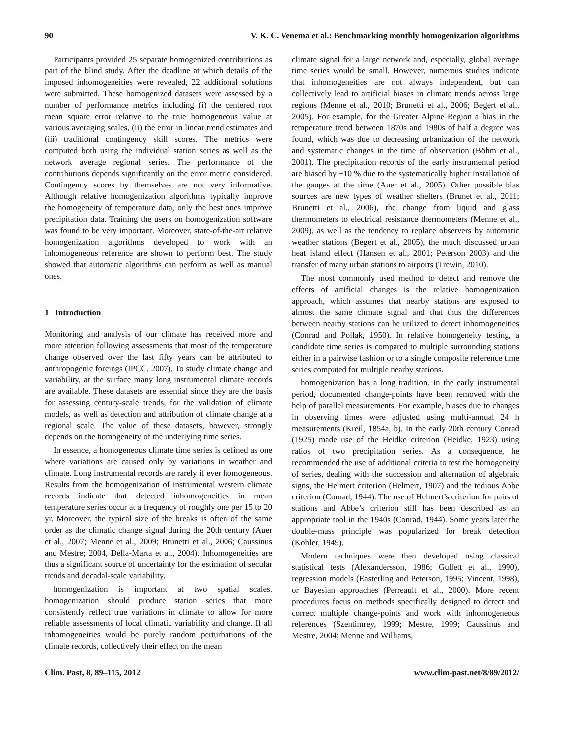90 V. K. C. Venema et al.: Benchmarking monthly homogenization algorithms
Participants provided 25 separate homogenized contributions as part of the blind study. After the deadline at which details of the imposed inhomogeneities were revealed, 22 additional solutions were submitted. These homogenized datasets were assessed by a number of performance metrics including (i) the centered root mean square error relative to the true homogeneous value at various averaging scales, (ii) the error in linear trend estimates and (iii) traditional contingency skill scores. The metrics were computed both using the individual station series as well as the network average regional series. The performance of the contributions depends significantly on the error metric considered. Contingency scores by themselves are not very informative. Although relative homogenization algorithms typically improve the homogeneity of temperature data, only the best ones improve precipitation data. Training the users on homogenization software was found to be very important. Moreover, state-of-the-art relative homogenization algorithms developed to work with an inhomogeneous reference are shown to perform best. The study showed that automatic algorithms can perform as well as manual ones.
1 Introduction
Monitoring and analysis of our climate has received more and more attention following assessments that most of the temperature change observed over the last fifty years can be attributed to anthropogenic forcings (IPCC, 2007). To study climate change and variability, at the surface many long instrumental climate records are available. These datasets are essential since they are the basis for assessing century-scale trends, for the validation of climate models, as well as detection and attribution of climate change at a regional scale. The value of these datasets, however, strongly depends on the homogeneity of the underlying time series.
In essence, a homogeneous climate time series is defined as one where variations are caused only by variations in weather and climate. Long instrumental records are rarely if ever homogeneous. Results from the homogenization of instrumental western climate records indicate that detected inhomogeneities in mean temperature series occur at a frequency of roughly one per 15 to 20 yr. Moreover, the typical size of the breaks is often of the same order as the climatic change signal during the 20th century (Auer et al., 2007; Menne et al., 2009; Brunetti et al., 2006; Caussinus and Mestre; 2004, Della-Marta et al., 2004). Inhomogeneities are thus a significant source of uncertainty for the estimation of secular trends and decadal-scale variability.
homogenization is important at two spatial scales. homogenization should produce station series that more consistently reflect true variations in climate to allow for more reliable assessments of local climatic variability and change. If all inhomogeneities would be purely random perturbations of the climate records, collectively their effect on the mean
climate signal for a large network and, especially, global average time series would be small. However, numerous studies indicate that inhomogeneities are not always independent, but can collectively lead to artificial biases in climate trends across large regions (Menne et al., 2010; Brunetti et al., 2006; Begert et al., 2005). For example, for the Greater Alpine Region a bias in the temperature trend between 1870s and 1980s of half a degree was found, which was due to decreasing urbanization of the network and systematic changes in the time of observation (Böhm et al., 2001). The precipitation records of the early instrumental period are biased by −10 % due to the systematically higher installation of the gauges at the time (Auer et al., 2005). Other possible bias sources are new types of weather shelters (Brunet et al., 2011; Brunetti et al., 2006), the change from liquid and glass thermometers to electrical resistance thermometers (Menne et al., 2009), as well as the tendency to replace observers by automatic weather stations (Begert et al., 2005), the much discussed urban heat island effect (Hansen et al., 2001; Peterson 2003) and the transfer of many urban stations to airports (Trewin, 2010).
The most commonly used method to detect and remove the effects of artificial changes is the relative homogenization approach, which assumes that nearby stations are exposed to almost the same climate signal and that thus the differences between nearby stations can be utilized to detect inhomogeneities (Conrad and Pollak, 1950). In relative homogeneity testing, a candidate time series is compared to multiple surrounding stations either in a pairwise fashion or to a single composite reference time series computed for multiple nearby stations.
homogenization has a long tradition. In the early instrumental period, documented change-points have been removed with the help of parallel measurements. For example, biases due to changes in observing times were adjusted using multi-annual 24 h measurements (Kreil, 1854a, b). In the early 20th century Conrad (1925) made use of the Heidke criterion (Heidke, 1923) using ratios of two precipitation series. As a consequence, he recommended the use of additional criteria to test the homogeneity of series, dealing with the succession and alternation of algebraic signs, the Helmert criterion (Helmert, 1907) and the tedious Abbe criterion (Conrad, 1944). The use of Helmert’s criterion for pairs of stations and Abbe’s criterion still has been described as an appropriate tool in the 1940s (Conrad, 1944). Some years later the double-mass principle was popularized for break detection (Kohler, 1949).
Modern techniques were then developed using classical statistical tests (Alexandersson, 1986; Gullett et al., 1990), regression models (Easterling and Peterson, 1995; Vincent, 1998), or Bayesian approaches (Perreault et al., 2000). More recent procedures focus on methods specifically designed to detect and correct multiple change-points and work with inhomogeneous references (Szentimrey, 1999; Mestre, 1999; Caussinus and Mestre, 2004; Menne and Williams,
Clim. Past, 8, 89–115, 2012 www.clim-past.net/8/89/2012/